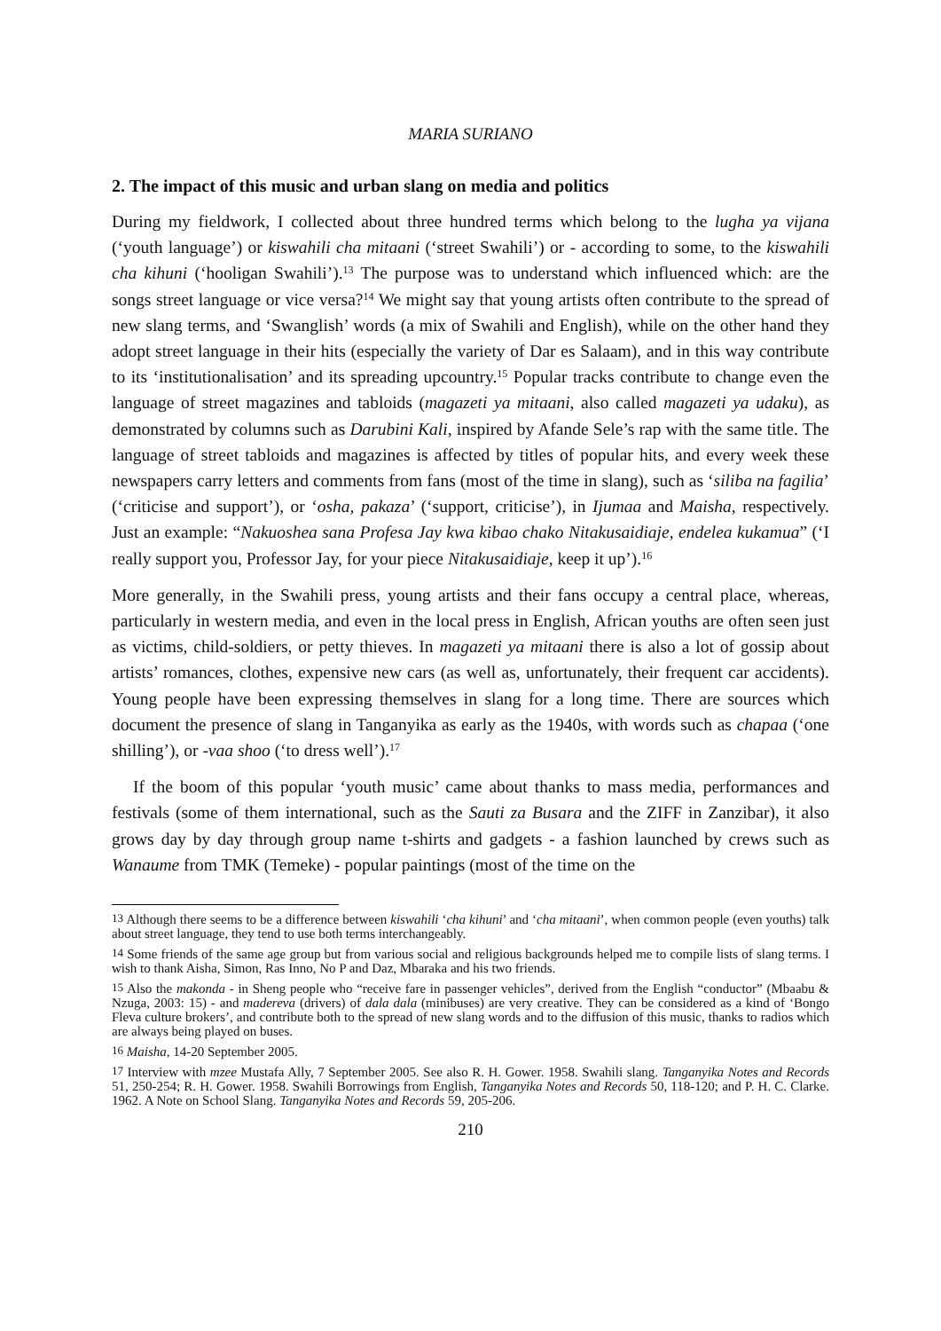MARIA SURIANO
2. The impact of this music and urban slang on media and politics
During my fieldwork, I collected about three hundred terms which belong to the lugha ya vijana (‘youth language’) or kiswahili cha mitaani (‘street Swahili’) or - according to some, to the kiswahili cha kihuni (‘hooligan Swahili’).<sup>13</sup> The purpose was to understand which influenced which: are the songs street language or vice versa?<sup>14</sup> We might say that young artists often contribute to the spread of new slang terms, and ‘Swanglish’ words (a mix of Swahili and English), while on the other hand they adopt street language in their hits (especially the variety of Dar es Salaam), and in this way contribute to its ‘institutionalisation’ and its spreading upcountry.<sup>15</sup> Popular tracks contribute to change even the language of street magazines and tabloids (magazeti ya mitaani, also called magazeti ya udaku), as demonstrated by columns such as Darubini Kali, inspired by Afande Sele’s rap with the same title. The language of street tabloids and magazines is affected by titles of popular hits, and every week these newspapers carry letters and comments from fans (most of the time in slang), such as ‘siliba na fagilia’ (‘criticise and support’), or ‘osha, pakaza’ (‘support, criticise’), in Ijumaa and Maisha, respectively. Just an example: “Nakuoshea sana Profesa Jay kwa kibao chako Nitakusaidiaje, endelea kukamua” (‘I really support you, Professor Jay, for your piece Nitakusaidiaje, keep it up’).<sup>16</sup>
More generally, in the Swahili press, young artists and their fans occupy a central place, whereas, particularly in western media, and even in the local press in English, African youths are often seen just as victims, child-soldiers, or petty thieves. In magazeti ya mitaani there is also a lot of gossip about artists’ romances, clothes, expensive new cars (as well as, unfortunately, their frequent car accidents). Young people have been expressing themselves in slang for a long time. There are sources which document the presence of slang in Tanganyika as early as the 1940s, with words such as chapaa (‘one shilling’), or -vaa shoo (‘to dress well’).<sup>17</sup>
If the boom of this popular ‘youth music’ came about thanks to mass media, performances and festivals (some of them international, such as the Sauti za Busara and the ZIFF in Zanzibar), it also grows day by day through group name t-shirts and gadgets - a fashion launched by crews such as Wanaume from TMK (Temeke) - popular paintings (most of the time on the
<sup>13</sup> Although there seems to be a difference between kiswahili ‘cha kihuni’ and ‘cha mitaani’, when common people (even youths) talk about street language, they tend to use both terms interchangeably.
<sup>14</sup> Some friends of the same age group but from various social and religious backgrounds helped me to compile lists of slang terms. I wish to thank Aisha, Simon, Ras Inno, No P and Daz, Mbaraka and his two friends.
<sup>15</sup> Also the makonda - in Sheng people who “receive fare in passenger vehicles”, derived from the English “conductor” (Mbaabu & Nzuga, 2003: 15) - and madereva (drivers) of dala dala (minibuses) are very creative. They can be considered as a kind of ‘Bongo Fleva culture brokers’, and contribute both to the spread of new slang words and to the diffusion of this music, thanks to radios which are always being played on buses.
<sup>16</sup> Maisha, 14-20 September 2005.
<sup>17</sup> Interview with mzee Mustafa Ally, 7 September 2005. See also R. H. Gower. 1958. Swahili slang. Tanganyika Notes and Records 51, 250-254; R. H. Gower. 1958. Swahili Borrowings from English, Tanganyika Notes and Records 50, 118-120; and P. H. C. Clarke. 1962. A Note on School Slang. Tanganyika Notes and Records 59, 205-206.
210